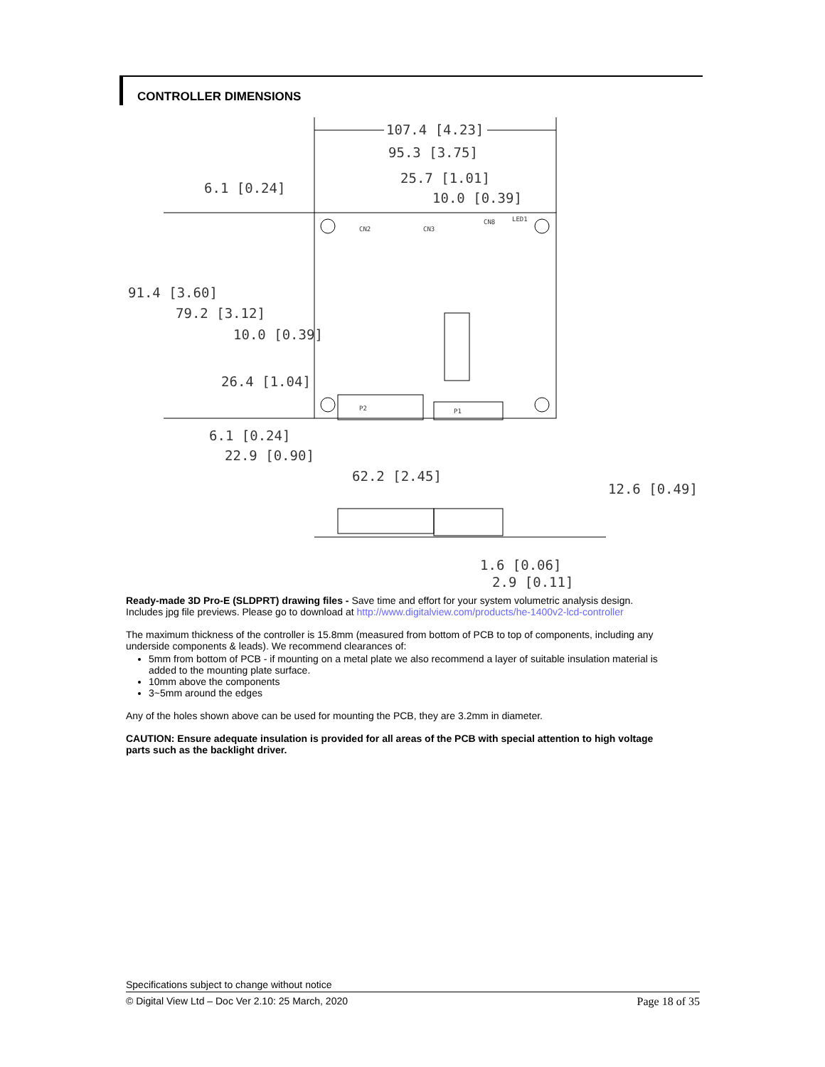CONTROLLER DIMENSIONS
107.4 [4.23]
95.3 [3.75]
25.7 [1.01]
10.0 [0.39]
6.1 [0.24]
91.4 [3.60]
79.2 [3.12]
10.0 [0.39]
26.4 [1.04]
6.1 [0.24]
22.9 [0.90]
62.2 [2.45]
12.6 [0.49]
1.6 [0.06]
2.9 [0.11]
CN2
CN3
CN8
LED1
P2
P1
Ready-made 3D Pro-E (SLDPRT) drawing files - Save time and effort for your system volumetric analysis design. Includes jpg file previews. Please go to download at http://www.digitalview.com/products/he-1400v2-lcd-controller
The maximum thickness of the controller is 15.8mm (measured from bottom of PCB to top of components, including any underside components & leads). We recommend clearances of:
5mm from bottom of PCB - if mounting on a metal plate we also recommend a layer of suitable insulation material is added to the mounting plate surface.
10mm above the components
3~5mm around the edges
Any of the holes shown above can be used for mounting the PCB, they are 3.2mm in diameter.
CAUTION: Ensure adequate insulation is provided for all areas of the PCB with special attention to high voltage parts such as the backlight driver.
Specifications subject to change without notice
© Digital View Ltd – Doc Ver 2.10: 25 March, 2020 Page 18 of 35